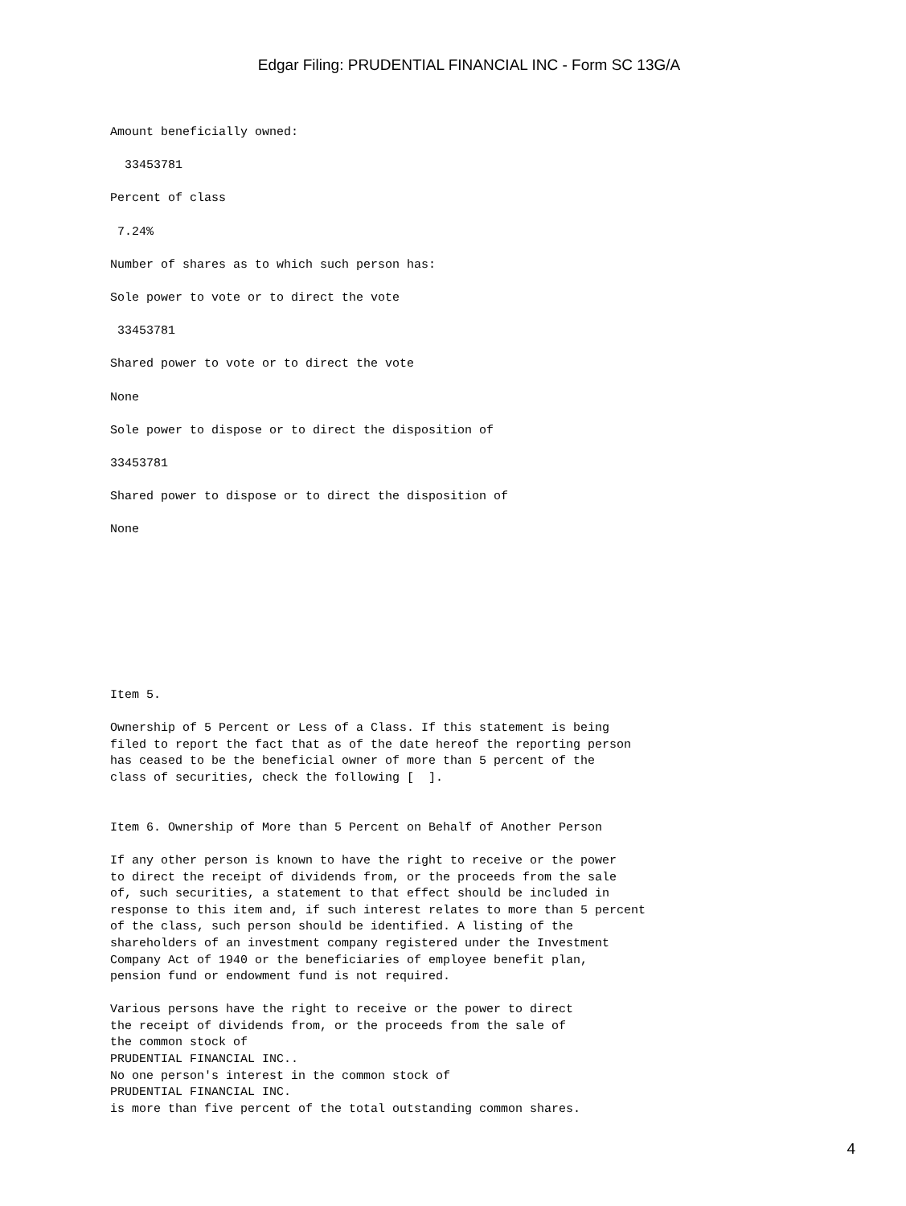Edgar Filing: PRUDENTIAL FINANCIAL INC - Form SC 13G/A
Amount beneficially owned:

  33453781

Percent of class

 7.24%

Number of shares as to which such person has:

Sole power to vote or to direct the vote

 33453781

Shared power to vote or to direct the vote

None

Sole power to dispose or to direct the disposition of

33453781

Shared power to dispose or to direct the disposition of

None
Item 5.

Ownership of 5 Percent or Less of a Class. If this statement is being
filed to report the fact that as of the date hereof the reporting person
has ceased to be the beneficial owner of more than 5 percent of the
class of securities, check the following [  ].


Item 6. Ownership of More than 5 Percent on Behalf of Another Person

If any other person is known to have the right to receive or the power
to direct the receipt of dividends from, or the proceeds from the sale
of, such securities, a statement to that effect should be included in
response to this item and, if such interest relates to more than 5 percent
of the class, such person should be identified. A listing of the
shareholders of an investment company registered under the Investment
Company Act of 1940 or the beneficiaries of employee benefit plan,
pension fund or endowment fund is not required.

Various persons have the right to receive or the power to direct
the receipt of dividends from, or the proceeds from the sale of
the common stock of
PRUDENTIAL FINANCIAL INC..
No one person's interest in the common stock of
PRUDENTIAL FINANCIAL INC.
is more than five percent of the total outstanding common shares.
4